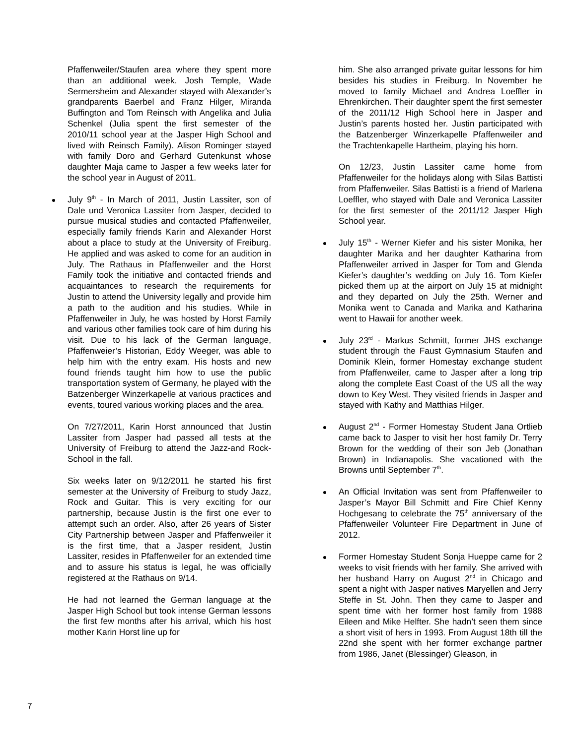Pfaffenweiler/Staufen area where they spent more than an additional week. Josh Temple, Wade Sermersheim and Alexander stayed with Alexander’s grandparents Baerbel and Franz Hilger, Miranda Buffington and Tom Reinsch with Angelika and Julia Schenkel (Julia spent the first semester of the 2010/11 school year at the Jasper High School and lived with Reinsch Family). Alison Rominger stayed with family Doro and Gerhard Gutenkunst whose daughter Maja came to Jasper a few weeks later for the school year in August of 2011.
July 9<sup>th</sup> - In March of 2011, Justin Lassiter, son of Dale und Veronica Lassiter from Jasper, decided to pursue musical studies and contacted Pfaffenweiler, especially family friends Karin and Alexander Horst about a place to study at the University of Freiburg. He applied and was asked to come for an audition in July. The Rathaus in Pfaffenweiler and the Horst Family took the initiative and contacted friends and acquaintances to research the requirements for Justin to attend the University legally and provide him a path to the audition and his studies. While in Pfaffenweiler in July, he was hosted by Horst Family and various other families took care of him during his visit. Due to his lack of the German language, Pfaffenweier’s Historian, Eddy Weeger, was able to help him with the entry exam. His hosts and new found friends taught him how to use the public transportation system of Germany, he played with the Batzenberger Winzerkapelle at various practices and events, toured various working places and the area.
On 7/27/2011, Karin Horst announced that Justin Lassiter from Jasper had passed all tests at the University of Freiburg to attend the Jazz-and Rock-School in the fall.
Six weeks later on 9/12/2011 he started his first semester at the University of Freiburg to study Jazz, Rock and Guitar. This is very exciting for our partnership, because Justin is the first one ever to attempt such an order. Also, after 26 years of Sister City Partnership between Jasper and Pfaffenweiler it is the first time, that a Jasper resident, Justin Lassiter, resides in Pfaffenweiler for an extended time and to assure his status is legal, he was officially registered at the Rathaus on 9/14.
He had not learned the German language at the Jasper High School but took intense German lessons the first few months after his arrival, which his host mother Karin Horst line up for
him. She also arranged private guitar lessons for him besides his studies in Freiburg. In November he moved to family Michael and Andrea Loeffler in Ehrenkirchen. Their daughter spent the first semester of the 2011/12 High School here in Jasper and Justin’s parents hosted her. Justin participated with the Batzenberger Winzerkapelle Pfaffenweiler and the Trachtenkapelle Hartheim, playing his horn.
On 12/23, Justin Lassiter came home from Pfaffenweiler for the holidays along with Silas Battisti from Pfaffenweiler. Silas Battisti is a friend of Marlena Loeffler, who stayed with Dale and Veronica Lassiter for the first semester of the 2011/12 Jasper High School year.
July 15<sup>th</sup> - Werner Kiefer and his sister Monika, her daughter Marika and her daughter Katharina from Pfaffenweiler arrived in Jasper for Tom and Glenda Kiefer’s daughter’s wedding on July 16. Tom Kiefer picked them up at the airport on July 15 at midnight and they departed on July the 25th. Werner and Monika went to Canada and Marika and Katharina went to Hawaii for another week.
July 23<sup>rd</sup> - Markus Schmitt, former JHS exchange student through the Faust Gymnasium Staufen and Dominik Klein, former Homestay exchange student from Pfaffenweiler, came to Jasper after a long trip along the complete East Coast of the US all the way down to Key West. They visited friends in Jasper and stayed with Kathy and Matthias Hilger.
August 2<sup>nd</sup> - Former Homestay Student Jana Ortlieb came back to Jasper to visit her host family Dr. Terry Brown for the wedding of their son Jeb (Jonathan Brown) in Indianapolis. She vacationed with the Browns until September 7<sup>th</sup>.
An Official Invitation was sent from Pfaffenweiler to Jasper’s Mayor Bill Schmitt and Fire Chief Kenny Hochgesang to celebrate the 75<sup>th</sup> anniversary of the Pfaffenweiler Volunteer Fire Department in June of 2012.
Former Homestay Student Sonja Hueppe came for 2 weeks to visit friends with her family. She arrived with her husband Harry on August 2<sup>nd</sup> in Chicago and spent a night with Jasper natives Maryellen and Jerry Steffe in St. John. Then they came to Jasper and spent time with her former host family from 1988 Eileen and Mike Helfter. She hadn’t seen them since a short visit of hers in 1993. From August 18th till the 22nd she spent with her former exchange partner from 1986, Janet (Blessinger) Gleason, in
7